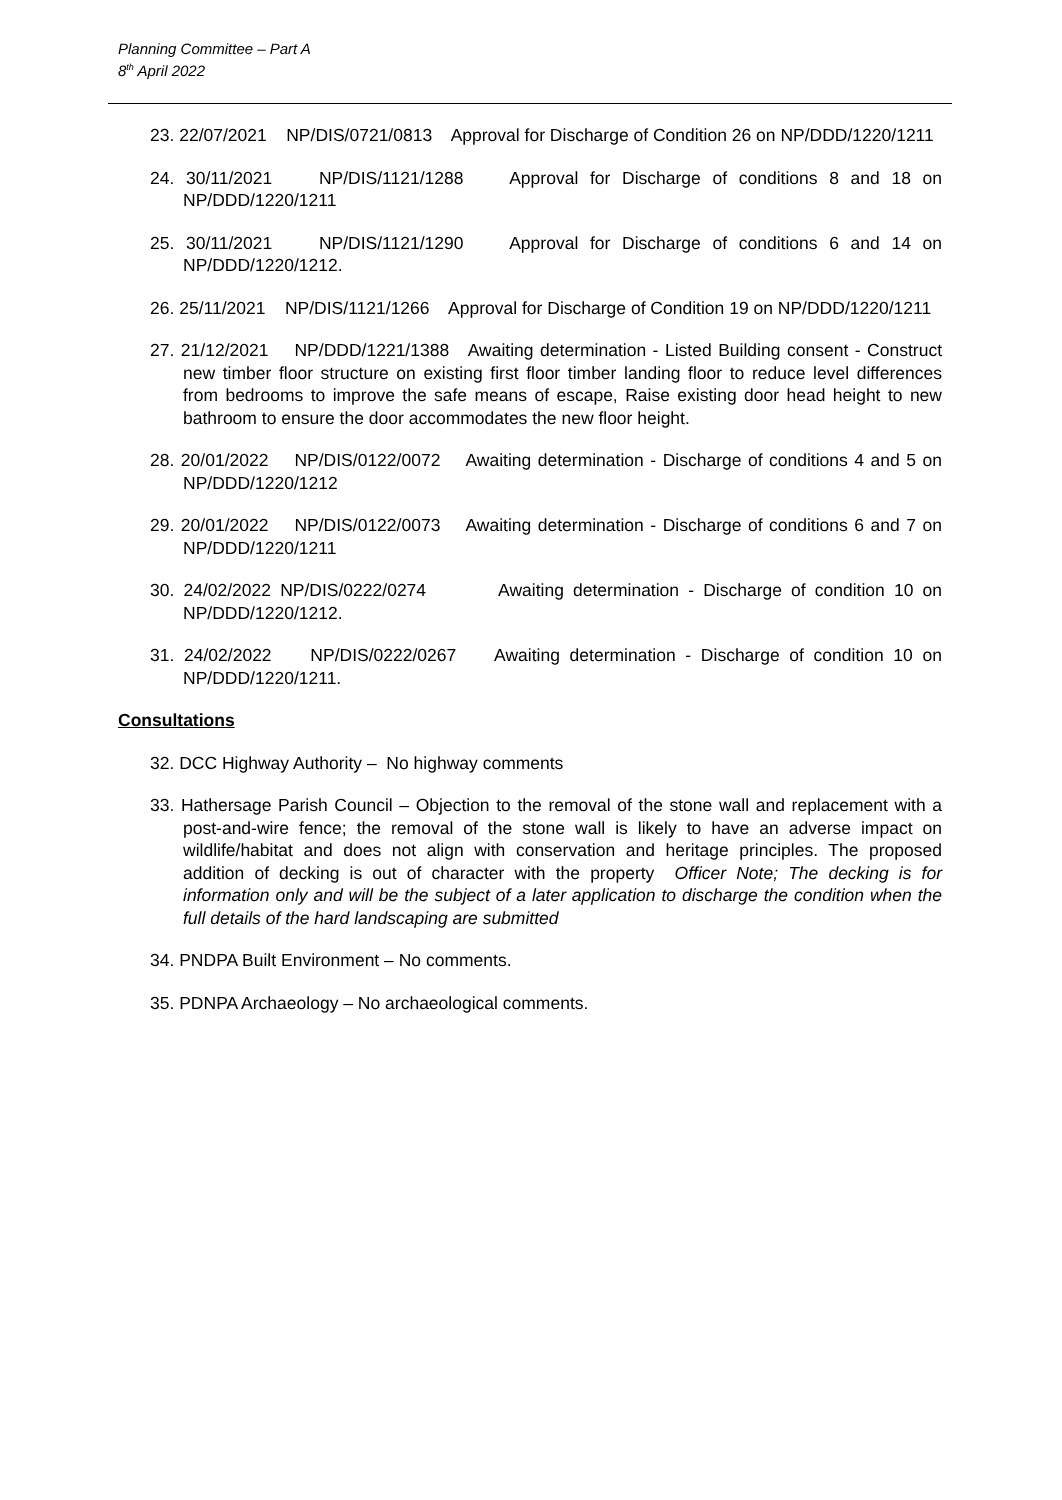Planning Committee – Part A
8<sup>th</sup> April 2022
23. 22/07/2021 NP/DIS/0721/0813 Approval for Discharge of Condition 26 on NP/DDD/1220/1211
24. 30/11/2021 NP/DIS/1121/1288 Approval for Discharge of conditions 8 and 18 on NP/DDD/1220/1211
25. 30/11/2021 NP/DIS/1121/1290 Approval for Discharge of conditions 6 and 14 on NP/DDD/1220/1212.
26. 25/11/2021 NP/DIS/1121/1266 Approval for Discharge of Condition 19 on NP/DDD/1220/1211
27. 21/12/2021 NP/DDD/1221/1388 Awaiting determination - Listed Building consent - Construct new timber floor structure on existing first floor timber landing floor to reduce level differences from bedrooms to improve the safe means of escape, Raise existing door head height to new bathroom to ensure the door accommodates the new floor height.
28. 20/01/2022 NP/DIS/0122/0072 Awaiting determination - Discharge of conditions 4 and 5 on NP/DDD/1220/1212
29. 20/01/2022 NP/DIS/0122/0073 Awaiting determination - Discharge of conditions 6 and 7 on NP/DDD/1220/1211
30. 24/02/2022 NP/DIS/0222/0274 Awaiting determination - Discharge of condition 10 on NP/DDD/1220/1212.
31. 24/02/2022 NP/DIS/0222/0267 Awaiting determination - Discharge of condition 10 on NP/DDD/1220/1211.
Consultations
32. DCC Highway Authority – No highway comments
33. Hathersage Parish Council – Objection to the removal of the stone wall and replacement with a post-and-wire fence; the removal of the stone wall is likely to have an adverse impact on wildlife/habitat and does not align with conservation and heritage principles. The proposed addition of decking is out of character with the property Officer Note; The decking is for information only and will be the subject of a later application to discharge the condition when the full details of the hard landscaping are submitted
34. PNDPA Built Environment – No comments.
35. PDNPA Archaeology – No archaeological comments.